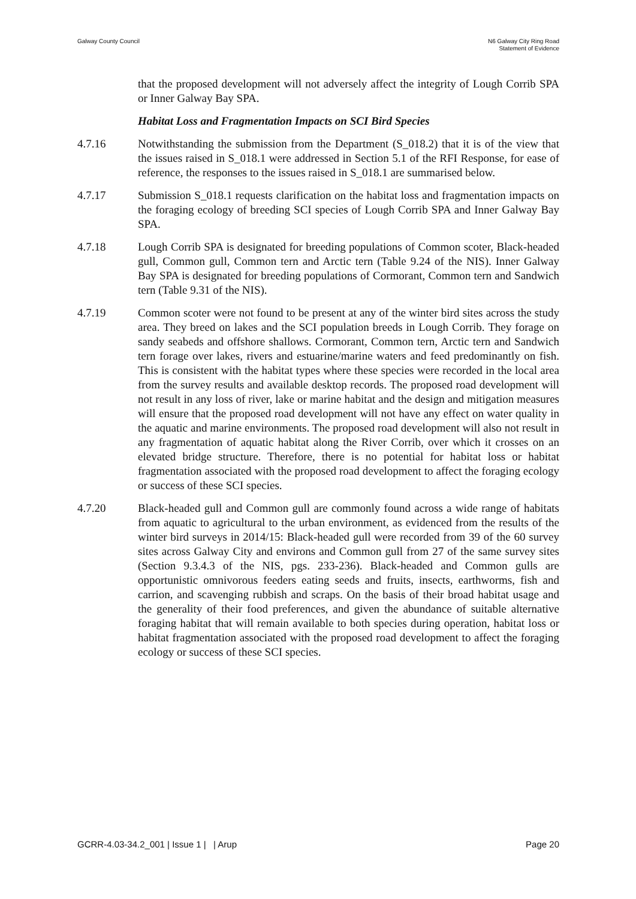Galway County Council N6 Galway City Ring Road
Statement of Evidence
that the proposed development will not adversely affect the integrity of Lough Corrib SPA or Inner Galway Bay SPA.
Habitat Loss and Fragmentation Impacts on SCI Bird Species
4.7.16 Notwithstanding the submission from the Department (S_018.2) that it is of the view that the issues raised in S_018.1 were addressed in Section 5.1 of the RFI Response, for ease of reference, the responses to the issues raised in S_018.1 are summarised below.
4.7.17 Submission S_018.1 requests clarification on the habitat loss and fragmentation impacts on the foraging ecology of breeding SCI species of Lough Corrib SPA and Inner Galway Bay SPA.
4.7.18 Lough Corrib SPA is designated for breeding populations of Common scoter, Black-headed gull, Common gull, Common tern and Arctic tern (Table 9.24 of the NIS). Inner Galway Bay SPA is designated for breeding populations of Cormorant, Common tern and Sandwich tern (Table 9.31 of the NIS).
4.7.19 Common scoter were not found to be present at any of the winter bird sites across the study area. They breed on lakes and the SCI population breeds in Lough Corrib. They forage on sandy seabeds and offshore shallows. Cormorant, Common tern, Arctic tern and Sandwich tern forage over lakes, rivers and estuarine/marine waters and feed predominantly on fish. This is consistent with the habitat types where these species were recorded in the local area from the survey results and available desktop records. The proposed road development will not result in any loss of river, lake or marine habitat and the design and mitigation measures will ensure that the proposed road development will not have any effect on water quality in the aquatic and marine environments. The proposed road development will also not result in any fragmentation of aquatic habitat along the River Corrib, over which it crosses on an elevated bridge structure. Therefore, there is no potential for habitat loss or habitat fragmentation associated with the proposed road development to affect the foraging ecology or success of these SCI species.
4.7.20 Black-headed gull and Common gull are commonly found across a wide range of habitats from aquatic to agricultural to the urban environment, as evidenced from the results of the winter bird surveys in 2014/15: Black-headed gull were recorded from 39 of the 60 survey sites across Galway City and environs and Common gull from 27 of the same survey sites (Section 9.3.4.3 of the NIS, pgs. 233-236). Black-headed and Common gulls are opportunistic omnivorous feeders eating seeds and fruits, insects, earthworms, fish and carrion, and scavenging rubbish and scraps. On the basis of their broad habitat usage and the generality of their food preferences, and given the abundance of suitable alternative foraging habitat that will remain available to both species during operation, habitat loss or habitat fragmentation associated with the proposed road development to affect the foraging ecology or success of these SCI species.
GCRR-4.03-34.2_001 | Issue 1 | | Arup
Page 20